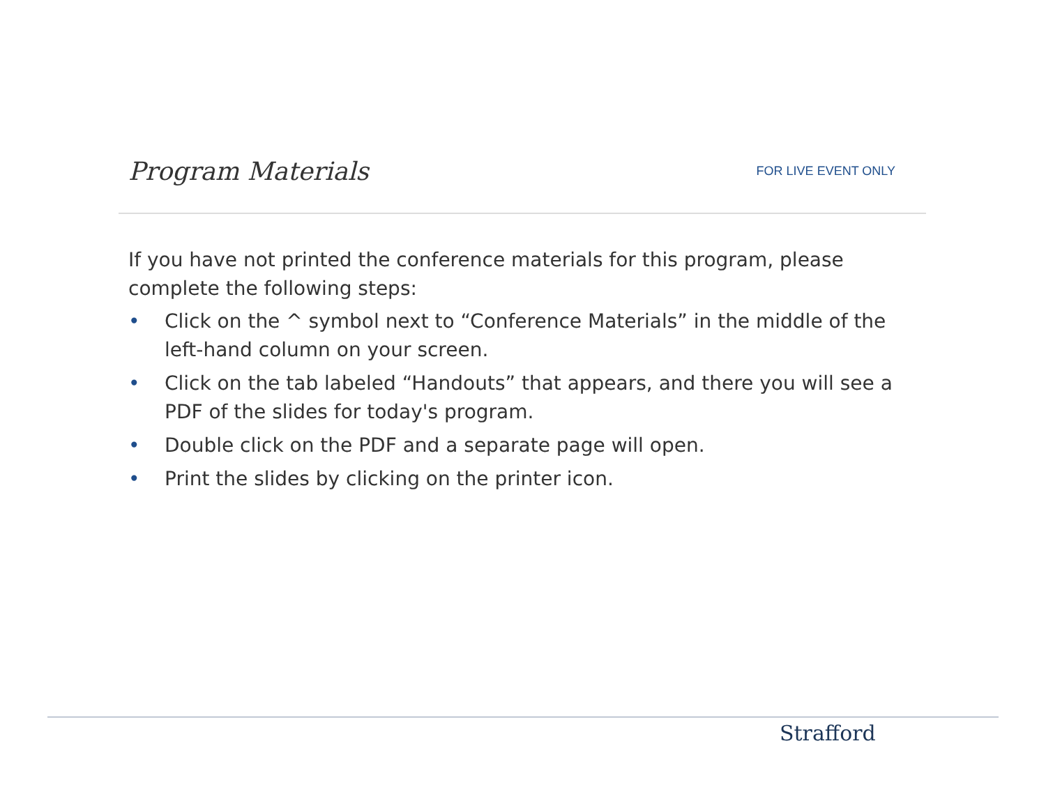Program Materials
FOR LIVE EVENT ONLY
If you have not printed the conference materials for this program, please complete the following steps:
• Click on the ^ symbol next to “Conference Materials” in the middle of the left-hand column on your screen.
• Click on the tab labeled “Handouts” that appears, and there you will see a PDF of the slides for today's program.
• Double click on the PDF and a separate page will open.
• Print the slides by clicking on the printer icon.
Strafford